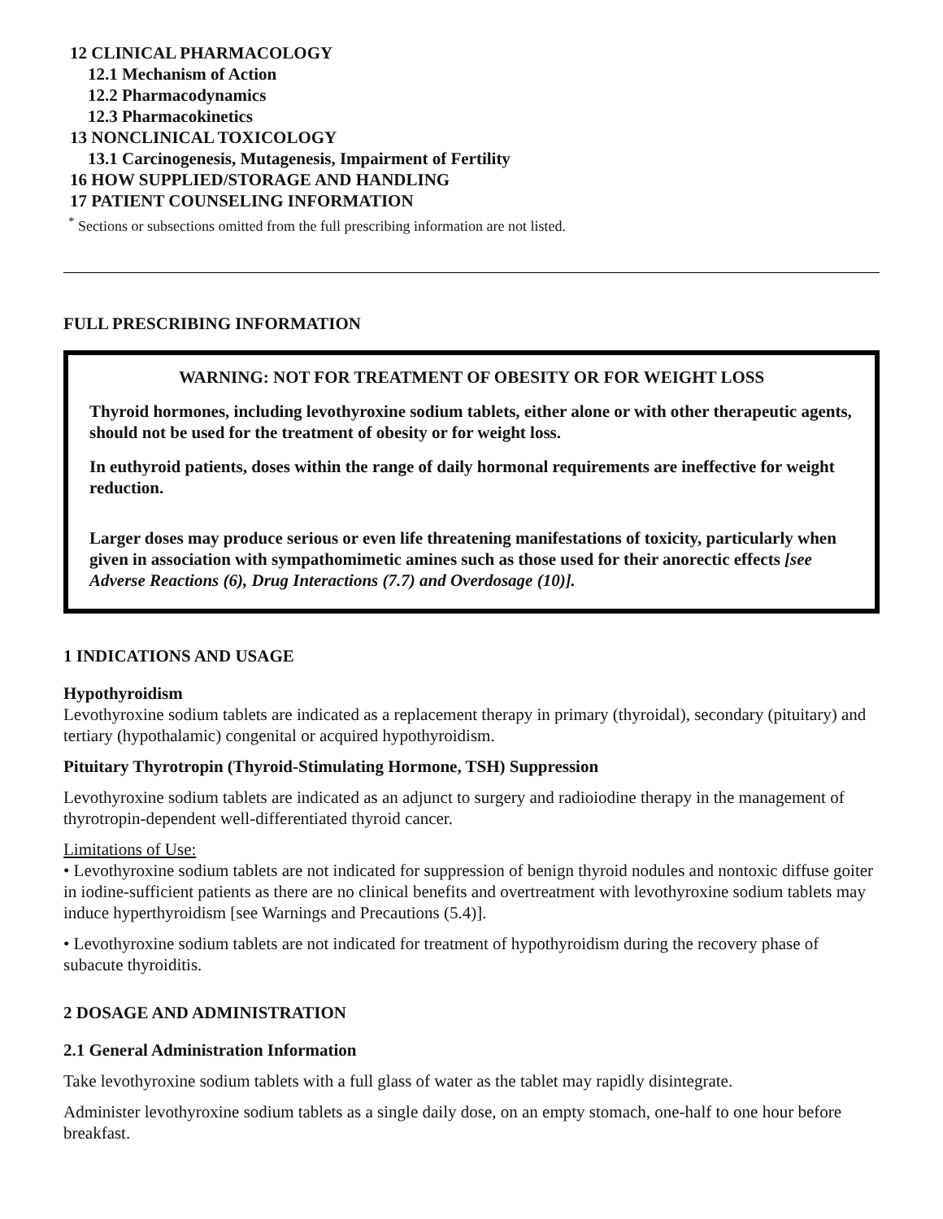12 CLINICAL PHARMACOLOGY
12.1 Mechanism of Action
12.2 Pharmacodynamics
12.3 Pharmacokinetics
13 NONCLINICAL TOXICOLOGY
13.1 Carcinogenesis, Mutagenesis, Impairment of Fertility
16 HOW SUPPLIED/STORAGE AND HANDLING
17 PATIENT COUNSELING INFORMATION
<sup>*</sup> Sections or subsections omitted from the full prescribing information are not listed.
FULL PRESCRIBING INFORMATION
WARNING: NOT FOR TREATMENT OF OBESITY OR FOR WEIGHT LOSS
Thyroid hormones, including levothyroxine sodium tablets, either alone or with other therapeutic agents, should not be used for the treatment of obesity or for weight loss.
In euthyroid patients, doses within the range of daily hormonal requirements are ineffective for weight reduction.
Larger doses may produce serious or even life threatening manifestations of toxicity, particularly when given in association with sympathomimetic amines such as those used for their anorectic effects [see Adverse Reactions (6), Drug Interactions (7.7) and Overdosage (10)].
1 INDICATIONS AND USAGE
Hypothyroidism
Levothyroxine sodium tablets are indicated as a replacement therapy in primary (thyroidal), secondary (pituitary) and tertiary (hypothalamic) congenital or acquired hypothyroidism.
Pituitary Thyrotropin (Thyroid-Stimulating Hormone, TSH) Suppression
Levothyroxine sodium tablets are indicated as an adjunct to surgery and radioiodine therapy in the management of thyrotropin-dependent well-differentiated thyroid cancer.
Limitations of Use:
• Levothyroxine sodium tablets are not indicated for suppression of benign thyroid nodules and nontoxic diffuse goiter in iodine-sufficient patients as there are no clinical benefits and overtreatment with levothyroxine sodium tablets may induce hyperthyroidism [see Warnings and Precautions (5.4)].
• Levothyroxine sodium tablets are not indicated for treatment of hypothyroidism during the recovery phase of subacute thyroiditis.
2 DOSAGE AND ADMINISTRATION
2.1 General Administration Information
Take levothyroxine sodium tablets with a full glass of water as the tablet may rapidly disintegrate.
Administer levothyroxine sodium tablets as a single daily dose, on an empty stomach, one-half to one hour before breakfast.